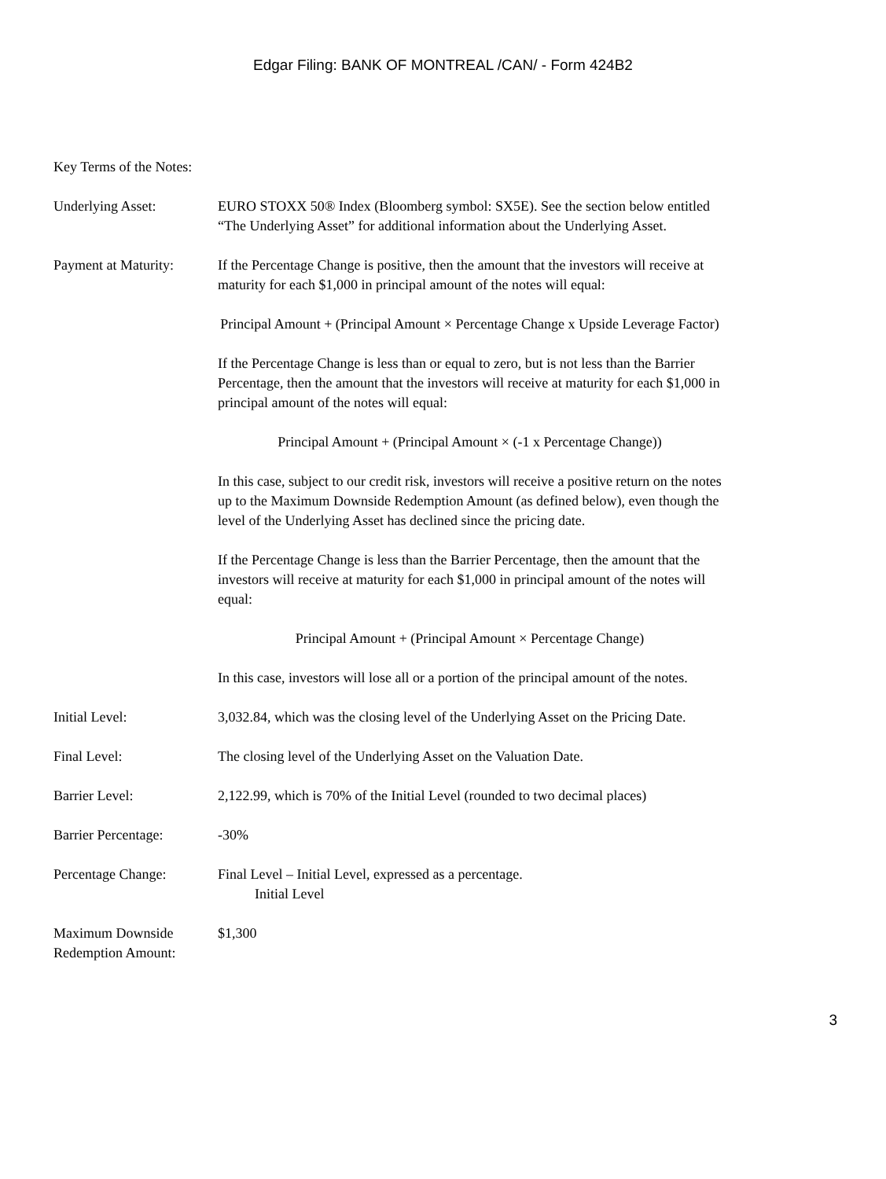Edgar Filing: BANK OF MONTREAL /CAN/ - Form 424B2
Key Terms of the Notes:
Underlying Asset: EURO STOXX 50® Index (Bloomberg symbol: SX5E). See the section below entitled “The Underlying Asset” for additional information about the Underlying Asset.
Payment at Maturity:
If the Percentage Change is positive, then the amount that the investors will receive at maturity for each $1,000 in principal amount of the notes will equal:
Principal Amount + (Principal Amount × Percentage Change x Upside Leverage Factor)
If the Percentage Change is less than or equal to zero, but is not less than the Barrier Percentage, then the amount that the investors will receive at maturity for each $1,000 in principal amount of the notes will equal:
Principal Amount + (Principal Amount × (-1 x Percentage Change))
In this case, subject to our credit risk, investors will receive a positive return on the notes up to the Maximum Downside Redemption Amount (as defined below), even though the level of the Underlying Asset has declined since the pricing date.
If the Percentage Change is less than the Barrier Percentage, then the amount that the investors will receive at maturity for each $1,000 in principal amount of the notes will equal:
Principal Amount + (Principal Amount × Percentage Change)
In this case, investors will lose all or a portion of the principal amount of the notes.
Initial Level: 3,032.84, which was the closing level of the Underlying Asset on the Pricing Date.
Final Level: The closing level of the Underlying Asset on the Valuation Date.
Barrier Level: 2,122.99, which is 70% of the Initial Level (rounded to two decimal places)
Barrier Percentage: -30%
Percentage Change: Final Level – Initial Level, expressed as a percentage.
Initial Level
Maximum Downside Redemption Amount:
$1,300
3